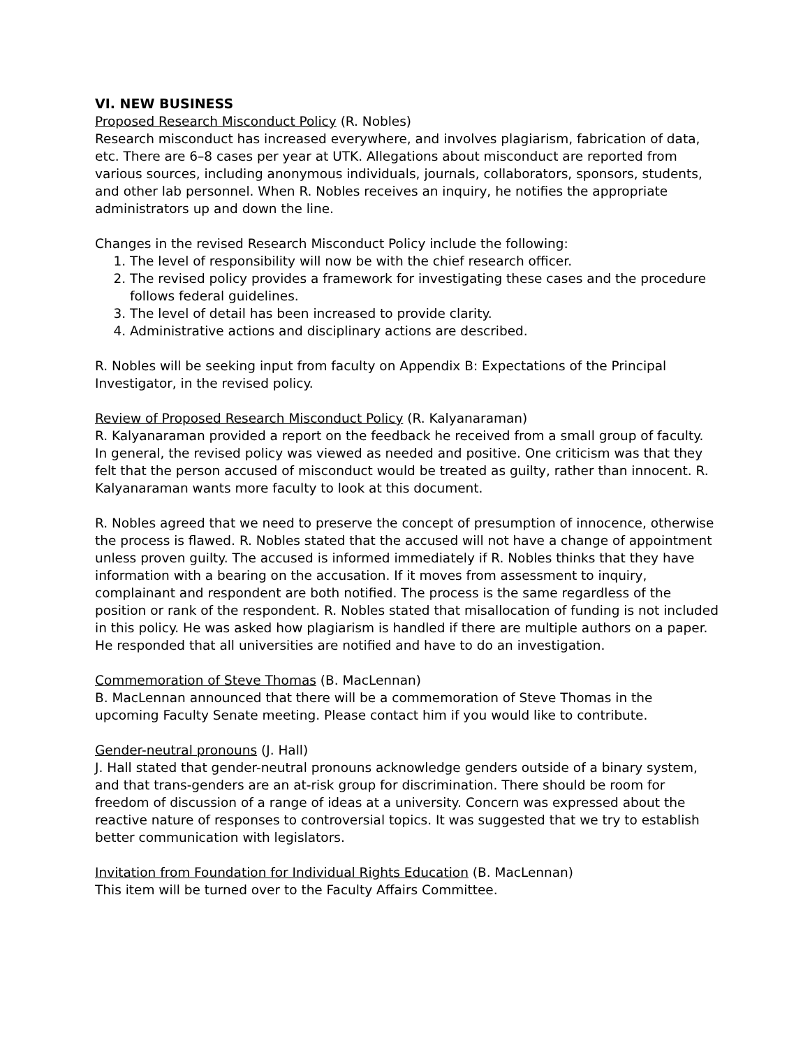VI. NEW BUSINESS
Proposed Research Misconduct Policy (R. Nobles)
Research misconduct has increased everywhere, and involves plagiarism, fabrication of data, etc. There are 6–8 cases per year at UTK. Allegations about misconduct are reported from various sources, including anonymous individuals, journals, collaborators, sponsors, students, and other lab personnel. When R. Nobles receives an inquiry, he notifies the appropriate administrators up and down the line.
Changes in the revised Research Misconduct Policy include the following:
1. The level of responsibility will now be with the chief research officer.
2. The revised policy provides a framework for investigating these cases and the procedure follows federal guidelines.
3. The level of detail has been increased to provide clarity.
4. Administrative actions and disciplinary actions are described.
R. Nobles will be seeking input from faculty on Appendix B: Expectations of the Principal Investigator, in the revised policy.
Review of Proposed Research Misconduct Policy (R. Kalyanaraman)
R. Kalyanaraman provided a report on the feedback he received from a small group of faculty. In general, the revised policy was viewed as needed and positive. One criticism was that they felt that the person accused of misconduct would be treated as guilty, rather than innocent. R. Kalyanaraman wants more faculty to look at this document.
R. Nobles agreed that we need to preserve the concept of presumption of innocence, otherwise the process is flawed. R. Nobles stated that the accused will not have a change of appointment unless proven guilty. The accused is informed immediately if R. Nobles thinks that they have information with a bearing on the accusation. If it moves from assessment to inquiry, complainant and respondent are both notified. The process is the same regardless of the position or rank of the respondent. R. Nobles stated that misallocation of funding is not included in this policy. He was asked how plagiarism is handled if there are multiple authors on a paper. He responded that all universities are notified and have to do an investigation.
Commemoration of Steve Thomas (B. MacLennan)
B. MacLennan announced that there will be a commemoration of Steve Thomas in the upcoming Faculty Senate meeting. Please contact him if you would like to contribute.
Gender-neutral pronouns (J. Hall)
J. Hall stated that gender-neutral pronouns acknowledge genders outside of a binary system, and that trans-genders are an at-risk group for discrimination. There should be room for freedom of discussion of a range of ideas at a university. Concern was expressed about the reactive nature of responses to controversial topics. It was suggested that we try to establish better communication with legislators.
Invitation from Foundation for Individual Rights Education (B. MacLennan)
This item will be turned over to the Faculty Affairs Committee.